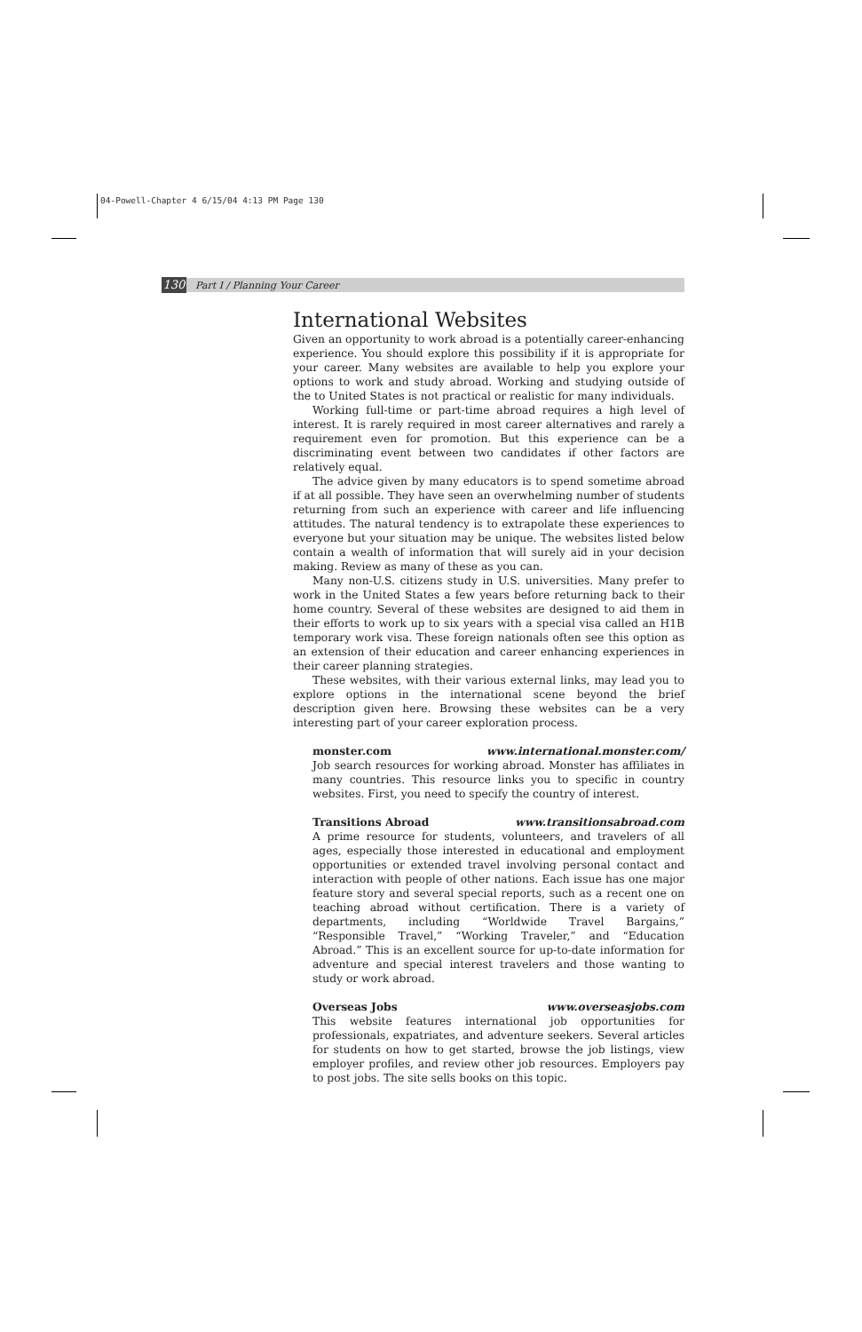04-Powell-Chapter 4 6/15/04 4:13 PM Page 130
130 Part I / Planning Your Career
International Websites
Given an opportunity to work abroad is a potentially career-enhancing experience. You should explore this possibility if it is appropriate for your career. Many websites are available to help you explore your options to work and study abroad. Working and studying outside of the to United States is not practical or realistic for many individuals.
Working full-time or part-time abroad requires a high level of interest. It is rarely required in most career alternatives and rarely a requirement even for promotion. But this experience can be a discriminating event between two candidates if other factors are relatively equal.
The advice given by many educators is to spend sometime abroad if at all possible. They have seen an overwhelming number of students returning from such an experience with career and life influencing attitudes. The natural tendency is to extrapolate these experiences to everyone but your situation may be unique. The websites listed below contain a wealth of information that will surely aid in your decision making. Review as many of these as you can.
Many non-U.S. citizens study in U.S. universities. Many prefer to work in the United States a few years before returning back to their home country. Several of these websites are designed to aid them in their efforts to work up to six years with a special visa called an H1B temporary work visa. These foreign nationals often see this option as an extension of their education and career enhancing experiences in their career planning strategies.
These websites, with their various external links, may lead you to explore options in the international scene beyond the brief description given here. Browsing these websites can be a very interesting part of your career exploration process.
monster.com www.international.monster.com/
Job search resources for working abroad. Monster has affiliates in many countries. This resource links you to specific in country websites. First, you need to specify the country of interest.
Transitions Abroad www.transitionsabroad.com
A prime resource for students, volunteers, and travelers of all ages, especially those interested in educational and employment opportunities or extended travel involving personal contact and interaction with people of other nations. Each issue has one major feature story and several special reports, such as a recent one on teaching abroad without certification. There is a variety of departments, including “Worldwide Travel Bargains,” “Responsible Travel,” “Working Traveler,” and “Education Abroad.” This is an excellent source for up-to-date information for adventure and special interest travelers and those wanting to study or work abroad.
Overseas Jobs www.overseasjobs.com
This website features international job opportunities for professionals, expatriates, and adventure seekers. Several articles for students on how to get started, browse the job listings, view employer profiles, and review other job resources. Employers pay to post jobs. The site sells books on this topic.